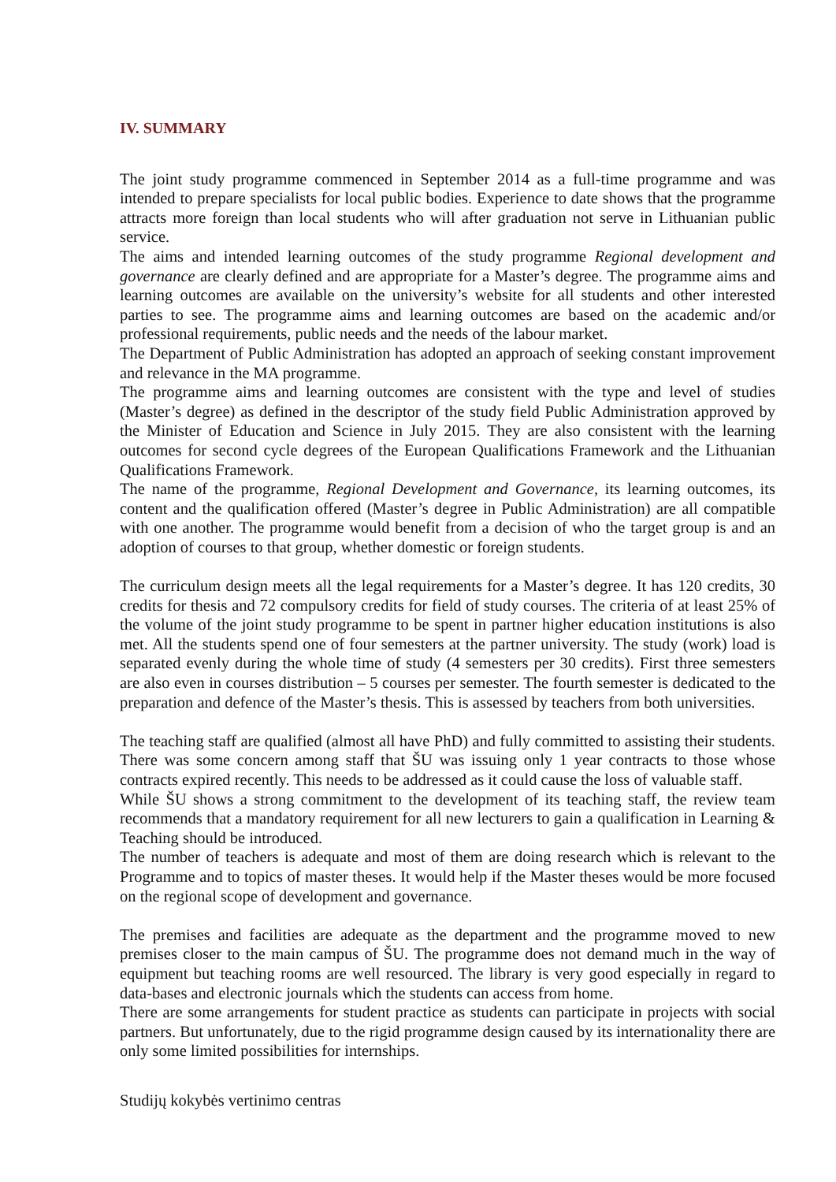IV. SUMMARY
The joint study programme commenced in September 2014 as a full-time programme and was intended to prepare specialists for local public bodies. Experience to date shows that the programme attracts more foreign than local students who will after graduation not serve in Lithuanian public service.
The aims and intended learning outcomes of the study programme Regional development and governance are clearly defined and are appropriate for a Master’s degree. The programme aims and learning outcomes are available on the university’s website for all students and other interested parties to see. The programme aims and learning outcomes are based on the academic and/or professional requirements, public needs and the needs of the labour market.
The Department of Public Administration has adopted an approach of seeking constant improvement and relevance in the MA programme.
The programme aims and learning outcomes are consistent with the type and level of studies (Master’s degree) as defined in the descriptor of the study field Public Administration approved by the Minister of Education and Science in July 2015. They are also consistent with the learning outcomes for second cycle degrees of the European Qualifications Framework and the Lithuanian Qualifications Framework.
The name of the programme, Regional Development and Governance, its learning outcomes, its content and the qualification offered (Master’s degree in Public Administration) are all compatible with one another. The programme would benefit from a decision of who the target group is and an adoption of courses to that group, whether domestic or foreign students.
The curriculum design meets all the legal requirements for a Master’s degree. It has 120 credits, 30 credits for thesis and 72 compulsory credits for field of study courses. The criteria of at least 25% of the volume of the joint study programme to be spent in partner higher education institutions is also met. All the students spend one of four semesters at the partner university. The study (work) load is separated evenly during the whole time of study (4 semesters per 30 credits). First three semesters are also even in courses distribution – 5 courses per semester. The fourth semester is dedicated to the preparation and defence of the Master’s thesis. This is assessed by teachers from both universities.
The teaching staff are qualified (almost all have PhD) and fully committed to assisting their students. There was some concern among staff that ŠU was issuing only 1 year contracts to those whose contracts expired recently. This needs to be addressed as it could cause the loss of valuable staff.
While ŠU shows a strong commitment to the development of its teaching staff, the review team recommends that a mandatory requirement for all new lecturers to gain a qualification in Learning & Teaching should be introduced.
The number of teachers is adequate and most of them are doing research which is relevant to the Programme and to topics of master theses. It would help if the Master theses would be more focused on the regional scope of development and governance.
The premises and facilities are adequate as the department and the programme moved to new premises closer to the main campus of ŠU. The programme does not demand much in the way of equipment but teaching rooms are well resourced. The library is very good especially in regard to data-bases and electronic journals which the students can access from home.
There are some arrangements for student practice as students can participate in projects with social partners. But unfortunately, due to the rigid programme design caused by its internationality there are only some limited possibilities for internships.
Studijų kokybės vertinimo centras